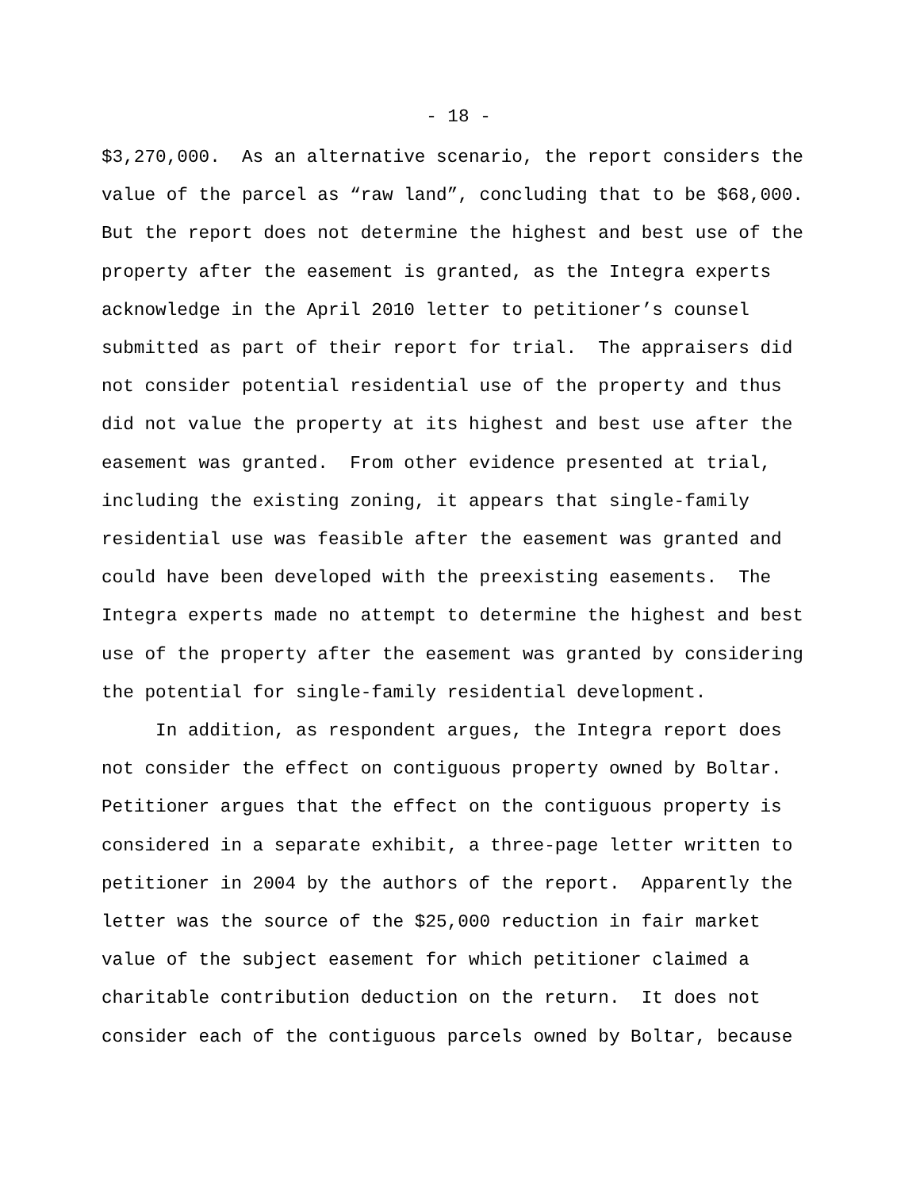- 18 -
$3,270,000. As an alternative scenario, the report considers the
value of the parcel as “raw land”, concluding that to be $68,000.
But the report does not determine the highest and best use of the
property after the easement is granted, as the Integra experts
acknowledge in the April 2010 letter to petitioner’s counsel
submitted as part of their report for trial. The appraisers did
not consider potential residential use of the property and thus
did not value the property at its highest and best use after the
easement was granted. From other evidence presented at trial,
including the existing zoning, it appears that single-family
residential use was feasible after the easement was granted and
could have been developed with the preexisting easements. The
Integra experts made no attempt to determine the highest and best
use of the property after the easement was granted by considering
the potential for single-family residential development.
In addition, as respondent argues, the Integra report does
not consider the effect on contiguous property owned by Boltar.
Petitioner argues that the effect on the contiguous property is
considered in a separate exhibit, a three-page letter written to
petitioner in 2004 by the authors of the report. Apparently the
letter was the source of the $25,000 reduction in fair market
value of the subject easement for which petitioner claimed a
charitable contribution deduction on the return. It does not
consider each of the contiguous parcels owned by Boltar, because